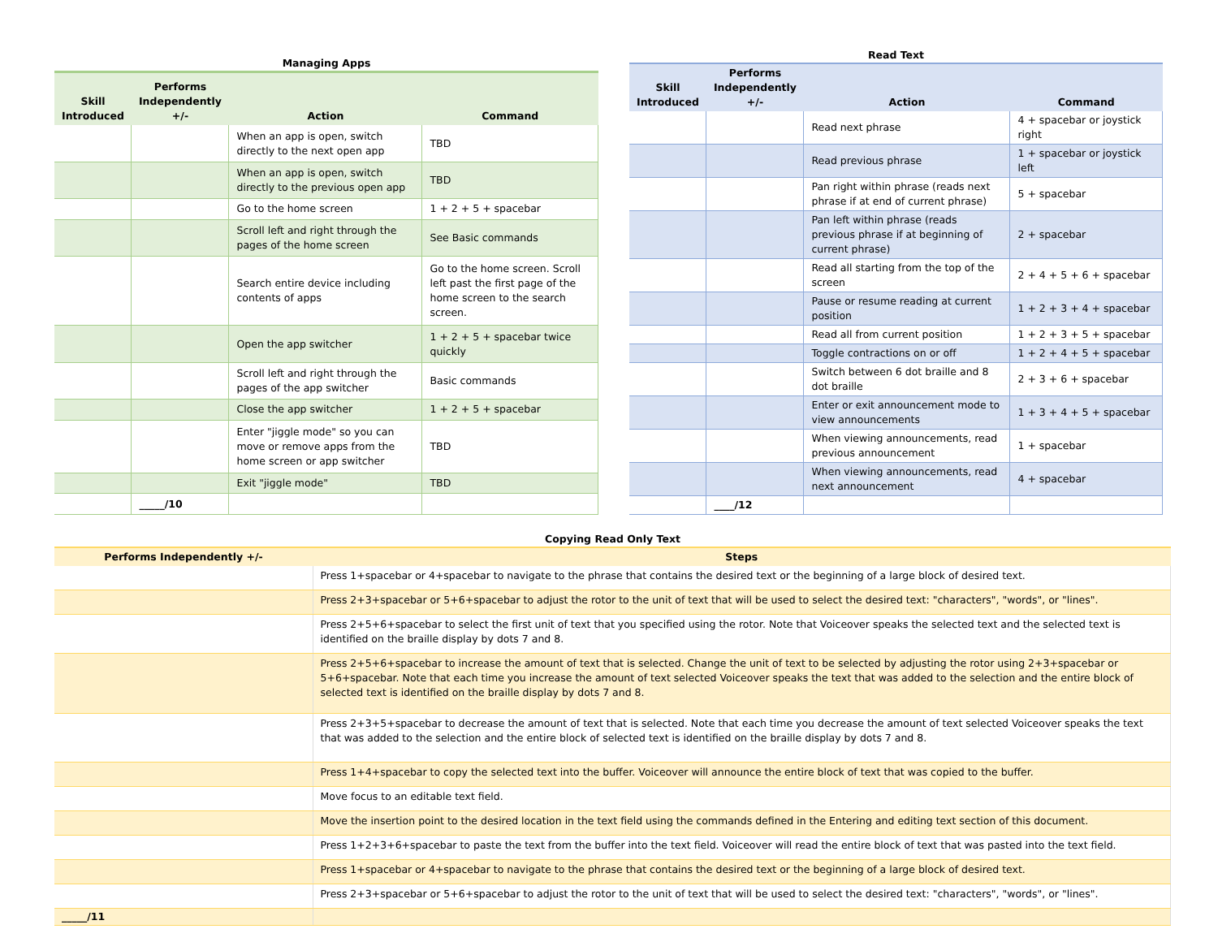Managing Apps
| Skill Introduced | Performs Independently +/- | Action | Command |
| --- | --- | --- | --- |
| | | When an app is open, switch directly to the next open app | TBD |
| | | When an app is open, switch directly to the previous open app | TBD |
| | | Go to the home screen | 1 + 2 + 5 + spacebar |
| | | Scroll left and right through the pages of the home screen | See Basic commands |
| | | Search entire device including contents of apps | Go to the home screen. Scroll left past the first page of the home screen to the search screen. |
| | | Open the app switcher | 1 + 2 + 5 + spacebar twice quickly |
| | | Scroll left and right through the pages of the app switcher | Basic commands |
| | | Close the app switcher | 1 + 2 + 5 + spacebar |
| | | Enter "jiggle mode" so you can move or remove apps from the home screen or app switcher | TBD |
| | | Exit "jiggle mode" | TBD |
| | _____/10 | | |
Read Text
| Skill Introduced | Performs Independently +/- | Action | Command |
| --- | --- | --- | --- |
| | | Read next phrase | 4 + spacebar or joystick right |
| | | Read previous phrase | 1 + spacebar or joystick left |
| | | Pan right within phrase (reads next phrase if at end of current phrase) | 5 + spacebar |
| | | Pan left within phrase (reads previous phrase if at beginning of current phrase) | 2 + spacebar |
| | | Read all starting from the top of the screen | 2 + 4 + 5 + 6 + spacebar |
| | | Pause or resume reading at current position | 1 + 2 + 3 + 4 + spacebar |
| | | Read all from current position | 1 + 2 + 3 + 5 + spacebar |
| | | Toggle contractions on or off | 1 + 2 + 4 + 5 + spacebar |
| | | Switch between 6 dot braille and 8 dot braille | 2 + 3 + 6 + spacebar |
| | | Enter or exit announcement mode to view announcements | 1 + 3 + 4 + 5 + spacebar |
| | | When viewing announcements, read previous announcement | 1 + spacebar |
| | | When viewing announcements, read next announcement | 4 + spacebar |
| | ____/12 | | |
Copying Read Only Text
| Performs Independently +/- | Steps |
| --- | --- |
| | Press 1+spacebar or 4+spacebar to navigate to the phrase that contains the desired text or the beginning of a large block of desired text. |
| | Press 2+3+spacebar or 5+6+spacebar to adjust the rotor to the unit of text that will be used to select the desired text: "characters", "words", or "lines". |
| | Press 2+5+6+spacebar to select the first unit of text that you specified using the rotor. Note that Voiceover speaks the selected text and the selected text is identified on the braille display by dots 7 and 8. |
| | Press 2+5+6+spacebar to increase the amount of text that is selected. Change the unit of text to be selected by adjusting the rotor using 2+3+spacebar or 5+6+spacebar. Note that each time you increase the amount of text selected Voiceover speaks the text that was added to the selection and the entire block of selected text is identified on the braille display by dots 7 and 8. |
| | Press 2+3+5+spacebar to decrease the amount of text that is selected. Note that each time you decrease the amount of text selected Voiceover speaks the text that was added to the selection and the entire block of selected text is identified on the braille display by dots 7 and 8. |
| | Press 1+4+spacebar to copy the selected text into the buffer. Voiceover will announce the entire block of text that was copied to the buffer. |
| | Move focus to an editable text field. |
| | Move the insertion point to the desired location in the text field using the commands defined in the Entering and editing text section of this document. |
| | Press 1+2+3+6+spacebar to paste the text from the buffer into the text field. Voiceover will read the entire block of text that was pasted into the text field. |
| | Press 1+spacebar or 4+spacebar to navigate to the phrase that contains the desired text or the beginning of a large block of desired text. |
| | Press 2+3+spacebar or 5+6+spacebar to adjust the rotor to the unit of text that will be used to select the desired text: "characters", "words", or "lines". |
| _____/11 | |